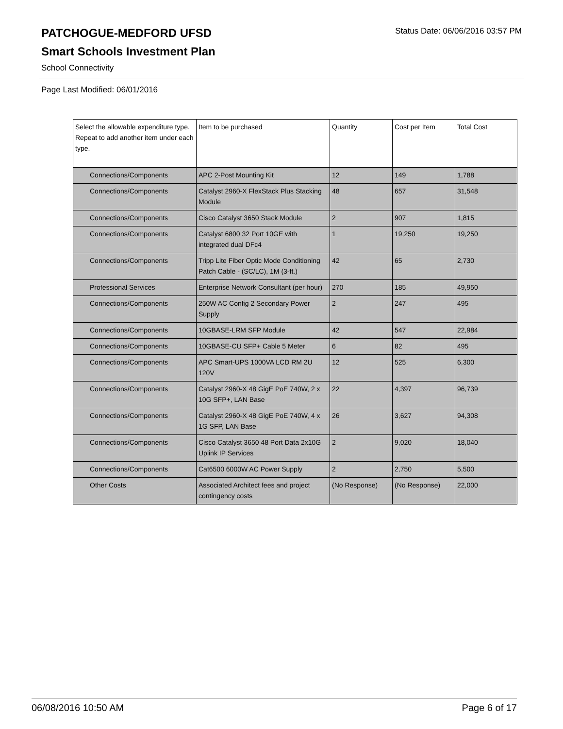PATCHOGUE-MEDFORD UFSD
Status Date: 06/06/2016 03:57 PM
Smart Schools Investment Plan
School Connectivity
Page Last Modified: 06/01/2016
| Select the allowable expenditure type. Repeat to add another item under each type. | Item to be purchased | Quantity | Cost per Item | Total Cost |
| --- | --- | --- | --- | --- |
| Connections/Components | APC 2-Post Mounting Kit | 12 | 149 | 1,788 |
| Connections/Components | Catalyst 2960-X FlexStack Plus Stacking Module | 48 | 657 | 31,548 |
| Connections/Components | Cisco Catalyst 3650 Stack Module | 2 | 907 | 1,815 |
| Connections/Components | Catalyst 6800 32 Port 10GE with integrated dual DFc4 | 1 | 19,250 | 19,250 |
| Connections/Components | Tripp Lite Fiber Optic Mode Conditioning Patch Cable - (SC/LC), 1M (3-ft.) | 42 | 65 | 2,730 |
| Professional Services | Enterprise Network Consultant (per hour) | 270 | 185 | 49,950 |
| Connections/Components | 250W AC Config 2 Secondary Power Supply | 2 | 247 | 495 |
| Connections/Components | 10GBASE-LRM SFP Module | 42 | 547 | 22,984 |
| Connections/Components | 10GBASE-CU SFP+ Cable 5 Meter | 6 | 82 | 495 |
| Connections/Components | APC Smart-UPS 1000VA LCD RM 2U 120V | 12 | 525 | 6,300 |
| Connections/Components | Catalyst 2960-X 48 GigE PoE 740W, 2 x 10G SFP+, LAN Base | 22 | 4,397 | 96,739 |
| Connections/Components | Catalyst 2960-X 48 GigE PoE 740W, 4 x 1G SFP, LAN Base | 26 | 3,627 | 94,308 |
| Connections/Components | Cisco Catalyst 3650 48 Port Data 2x10G Uplink IP Services | 2 | 9,020 | 18,040 |
| Connections/Components | Cat6500 6000W AC Power Supply | 2 | 2,750 | 5,500 |
| Other Costs | Associated Architect fees and project contingency costs | (No Response) | (No Response) | 22,000 |
06/08/2016 10:50 AM Page 6 of 17